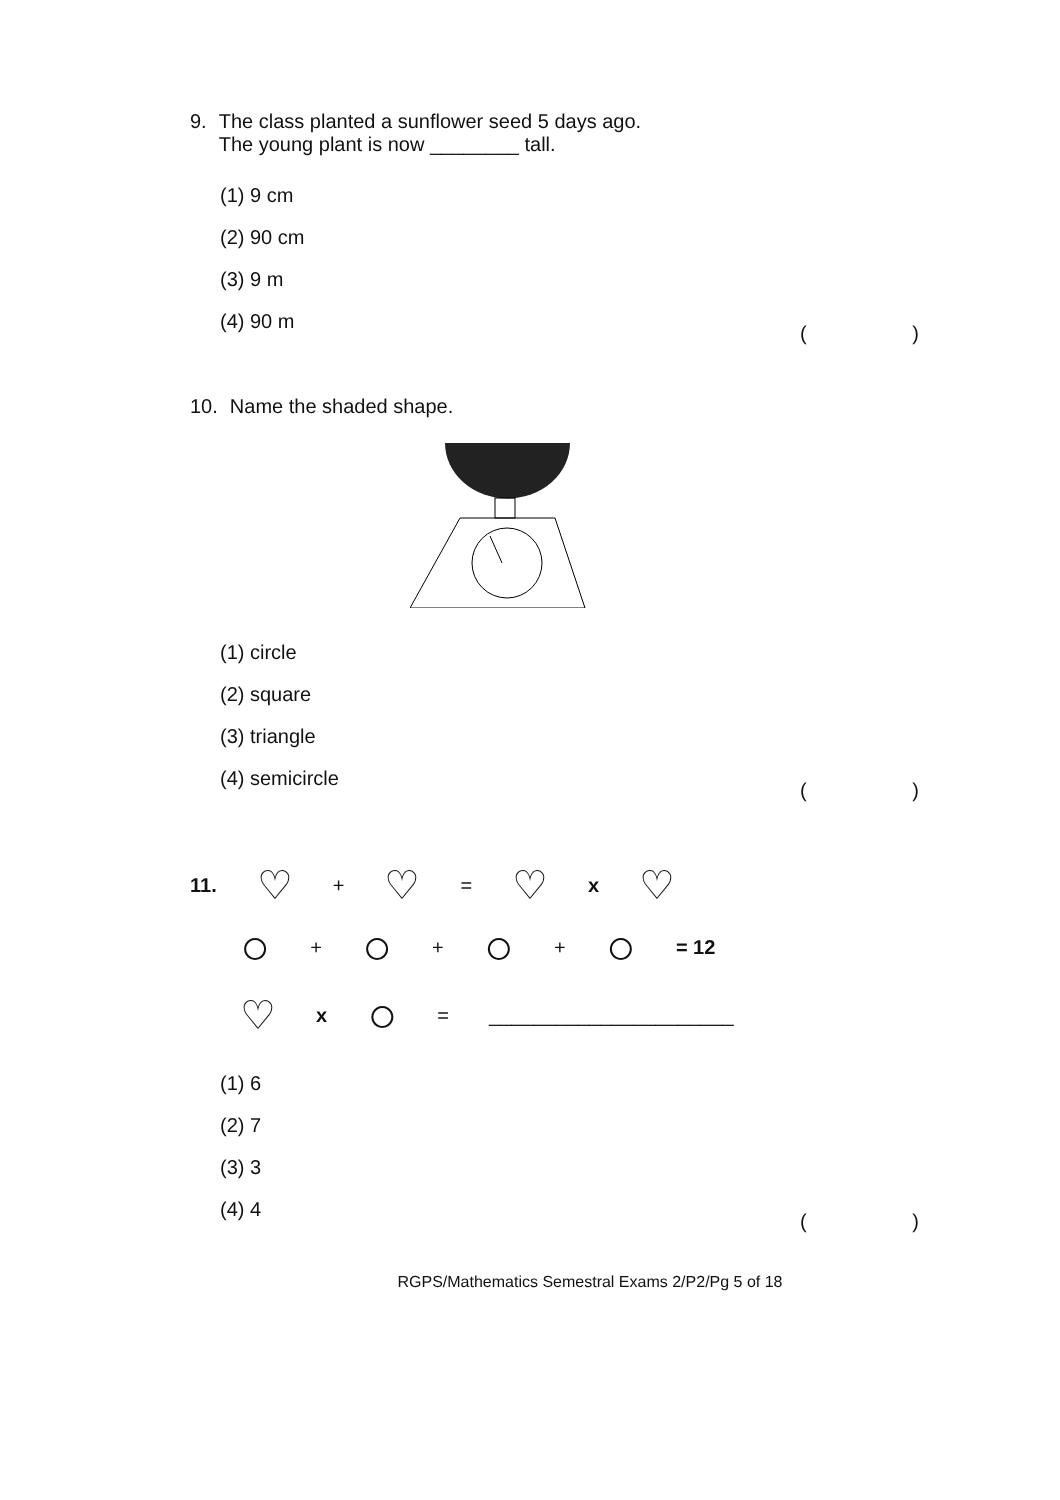9. The class planted a sunflower seed 5 days ago.
The young plant is now ________ tall.
(1) 9 cm
(2) 90 cm
(3) 9 m
(4) 90 m
( )
10. Name the shaded shape.
(1) circle
(2) square
(3) triangle
(4) semicircle
( )
11. ♡ + ♡ = ♡ x ♡
○ + ○ + ○ + ○ = 12
♡ x ○ = ______________________
(1) 6
(2) 7
(3) 3
(4) 4
( )
RGPS/Mathematics Semestral Exams 2/P2/Pg 5 of 18